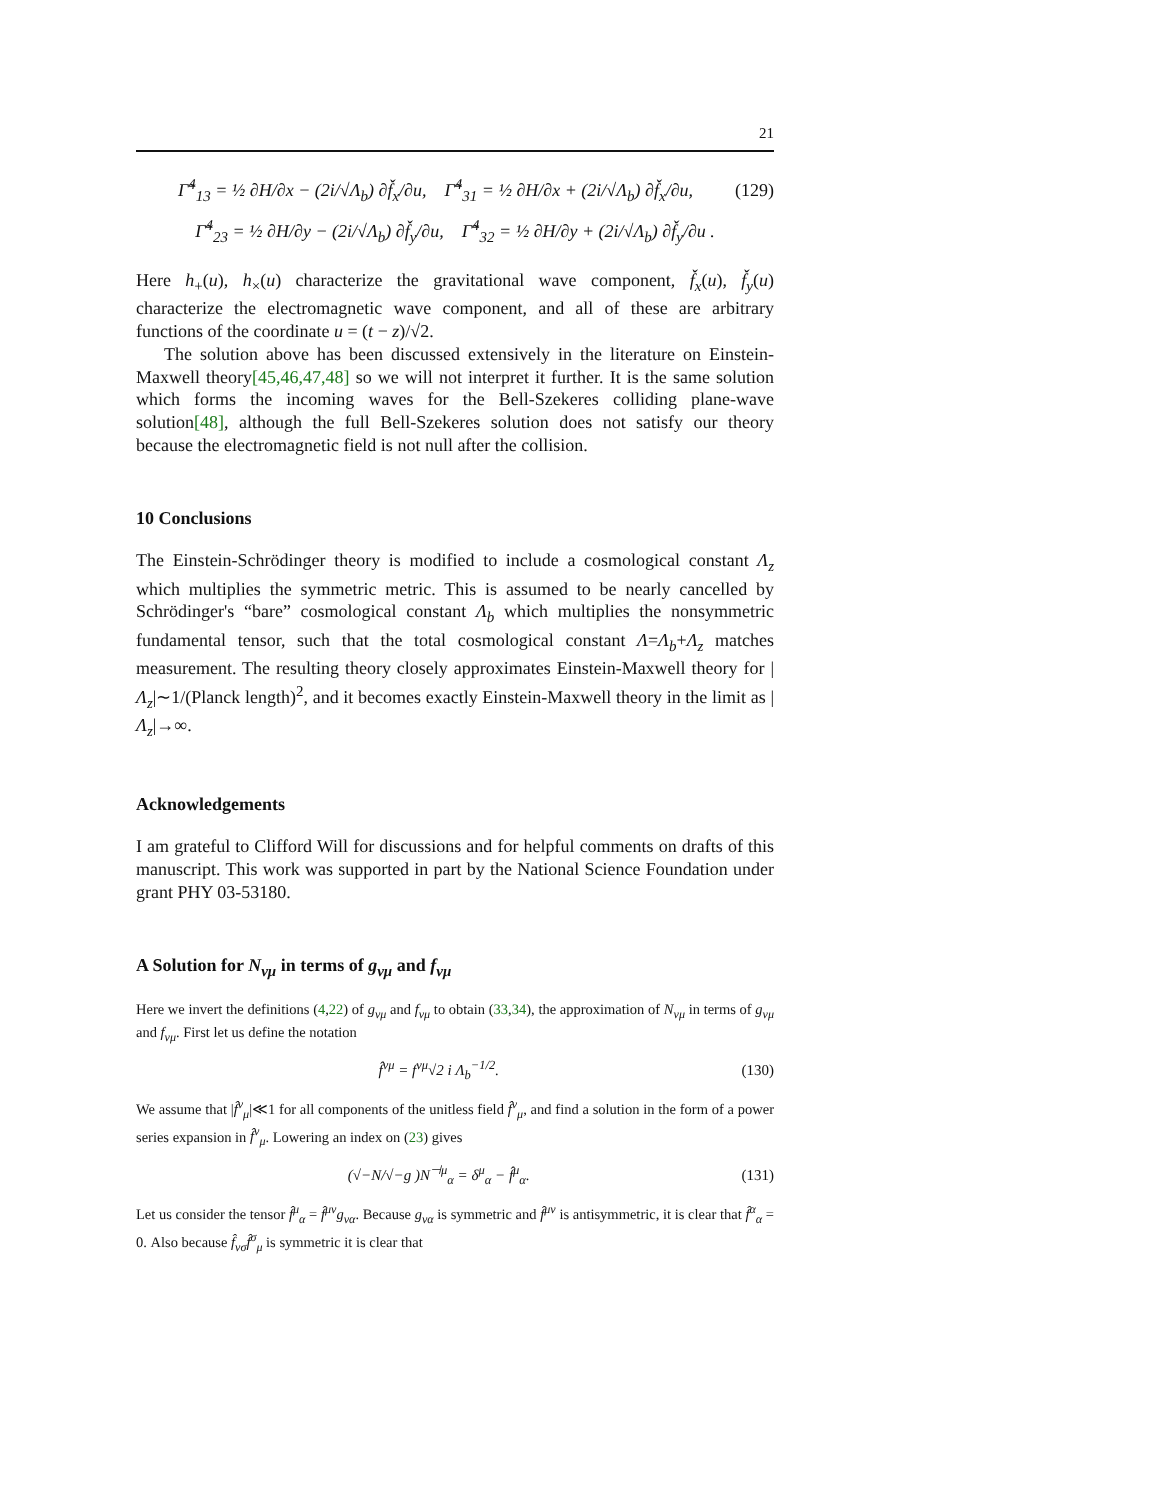21
Γ̃<sup>4</sup><sub>13</sub> = ½ ∂H/∂x − (2i/√Λ<sub>b</sub>) ∂f̌<sub>x</sub>/∂u, Γ̃<sup>4</sup><sub>31</sub> = ½ ∂H/∂x + (2i/√Λ<sub>b</sub>) ∂f̌<sub>x</sub>/∂u,
(129)
Γ̃<sup>4</sup><sub>23</sub> = ½ ∂H/∂y − (2i/√Λ<sub>b</sub>) ∂f̌<sub>y</sub>/∂u, Γ̃<sup>4</sup><sub>32</sub> = ½ ∂H/∂y + (2i/√Λ<sub>b</sub>) ∂f̌<sub>y</sub>/∂u .
Here h<sub>+</sub>(u), h<sub>×</sub>(u) characterize the gravitational wave component, f̌<sub>x</sub>(u), f̌<sub>y</sub>(u) characterize the electromagnetic wave component, and all of these are arbitrary functions of the coordinate u = (t − z)/√2.
The solution above has been discussed extensively in the literature on Einstein-Maxwell theory[45,46,47,48] so we will not interpret it further. It is the same solution which forms the incoming waves for the Bell-Szekeres colliding plane-wave solution[48], although the full Bell-Szekeres solution does not satisfy our theory because the electromagnetic field is not null after the collision.
10 Conclusions
The Einstein-Schrödinger theory is modified to include a cosmological constant Λ<sub>z</sub> which multiplies the symmetric metric. This is assumed to be nearly cancelled by Schrödinger's “bare” cosmological constant Λ<sub>b</sub> which multiplies the nonsymmetric fundamental tensor, such that the total cosmological constant Λ=Λ<sub>b</sub>+Λ<sub>z</sub> matches measurement. The resulting theory closely approximates Einstein-Maxwell theory for |Λ<sub>z</sub>|∼1/(Planck length)<sup>2</sup>, and it becomes exactly Einstein-Maxwell theory in the limit as |Λ<sub>z</sub>|→∞.
Acknowledgements
I am grateful to Clifford Will for discussions and for helpful comments on drafts of this manuscript. This work was supported in part by the National Science Foundation under grant PHY 03-53180.
A Solution for N<sub>νμ</sub> in terms of g<sub>νμ</sub> and f<sub>νμ</sub>
Here we invert the definitions (4,22) of g<sub>νμ</sub> and f<sub>νμ</sub> to obtain (33,34), the approximation of N<sub>νμ</sub> in terms of g<sub>νμ</sub> and f<sub>νμ</sub>. First let us define the notation
f̂<sup>νμ</sup> = f<sup>νμ</sup>√2 i Λ<sub>b</sub><sup>−1/2</sup>. (130)
We assume that |f̂<sup>ν</sup><sub>μ</sub>|≪1 for all components of the unitless field f̂<sup>ν</sup><sub>μ</sub>, and find a solution in the form of a power series expansion in f̂<sup>ν</sup><sub>μ</sub>. Lowering an index on (23) gives
(√−N/√−g )N<sup>⊣μ</sup><sub>α</sub> = δ<sup>μ</sup><sub>α</sub> − f̂<sup>μ</sup><sub>α</sub>. (131)
Let us consider the tensor f̂<sup>μ</sup><sub>α</sub> = f̂<sup>μν</sup>g<sub>να</sub>. Because g<sub>να</sub> is symmetric and f̂<sup>μν</sup> is antisymmetric, it is clear that f̂<sup>α</sup><sub>α</sub> = 0. Also because f̂<sub>νσ</sub>f̂<sup>σ</sup><sub>μ</sub> is symmetric it is clear that